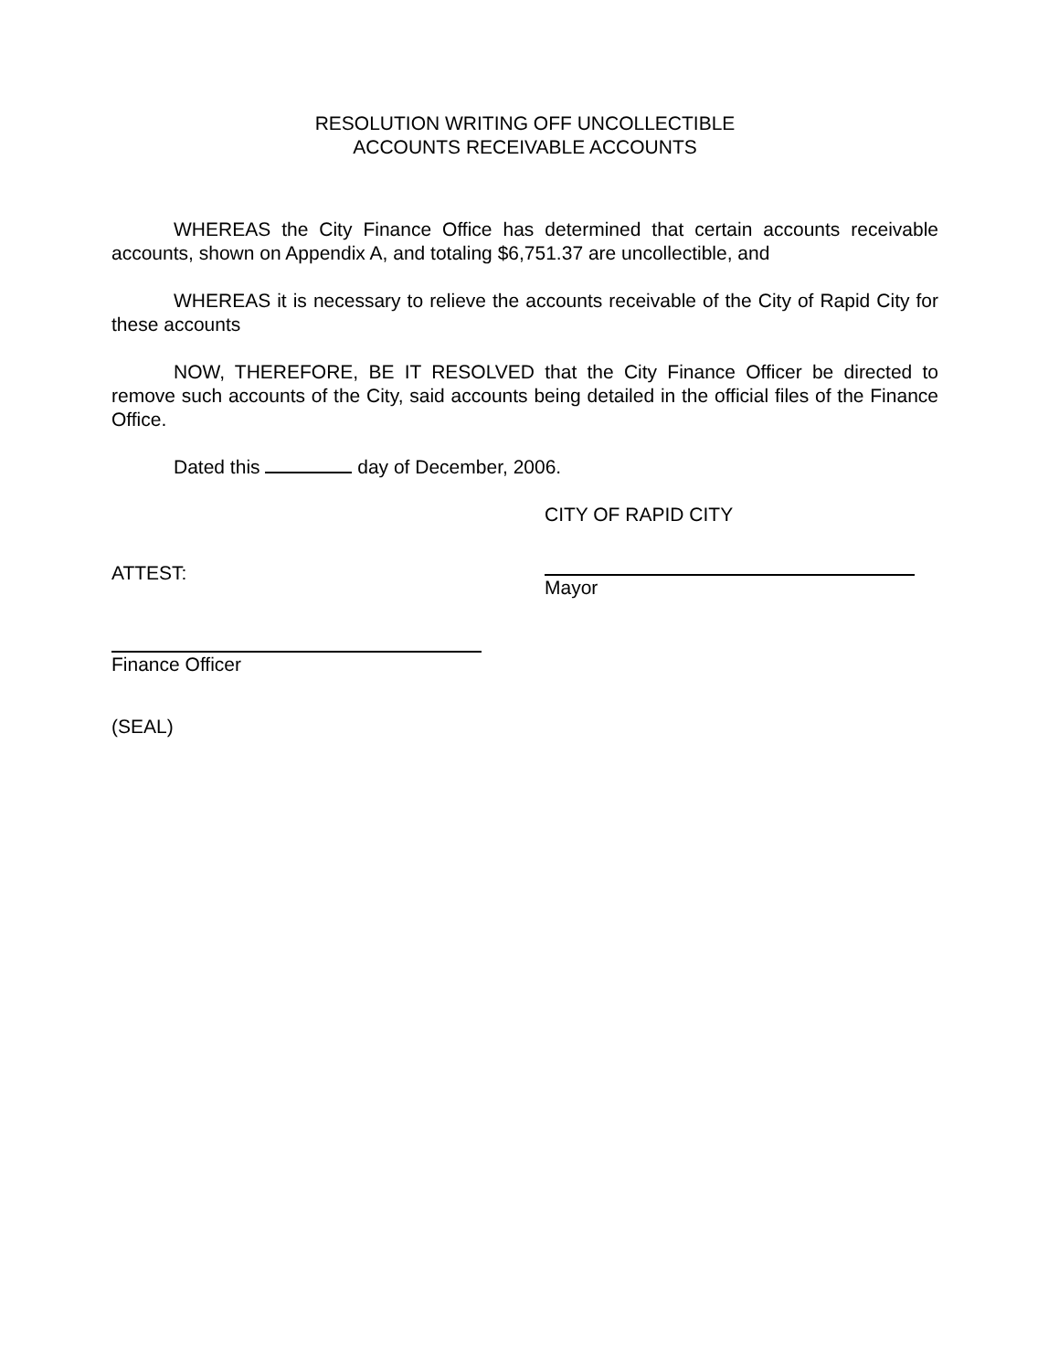RESOLUTION WRITING OFF UNCOLLECTIBLE
ACCOUNTS RECEIVABLE ACCOUNTS
WHEREAS the City Finance Office has determined that certain accounts receivable accounts, shown on Appendix A, and totaling $6,751.37 are uncollectible, and
WHEREAS it is necessary to relieve the accounts receivable of the City of Rapid City for these accounts
NOW, THEREFORE, BE IT RESOLVED that the City Finance Officer be directed to remove such accounts of the City, said accounts being detailed in the official files of the Finance Office.
Dated this day of December, 2006.
CITY OF RAPID CITY
ATTEST: Mayor
Finance Officer
(SEAL)